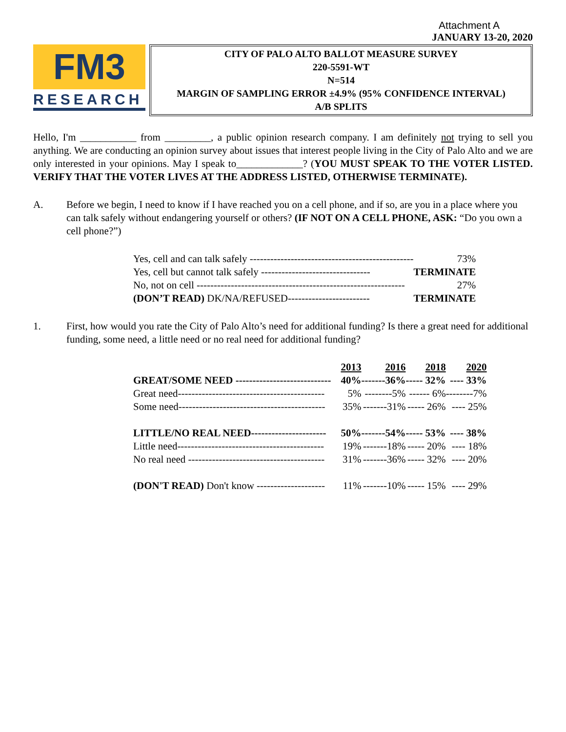Attachment A
JANUARY 13-20, 2020
FM3
RESEARCH
CITY OF PALO ALTO BALLOT MEASURE SURVEY
220-5591-WT
N=514
MARGIN OF SAMPLING ERROR ±4.9% (95% CONFIDENCE INTERVAL)
A/B SPLITS
Hello, I'm ___________ from _________, a public opinion research company. I am definitely not trying to sell you anything. We are conducting an opinion survey about issues that interest people living in the City of Palo Alto and we are only interested in your opinions. May I speak to_____________? (YOU MUST SPEAK TO THE VOTER LISTED. VERIFY THAT THE VOTER LIVES AT THE ADDRESS LISTED, OTHERWISE TERMINATE).
A. Before we begin, I need to know if I have reached you on a cell phone, and if so, are you in a place where you can talk safely without endangering yourself or others? (IF NOT ON A CELL PHONE, ASK: “Do you own a cell phone?”)
| Yes, cell and can talk safely ------------------------------------------------ | 73% |
| Yes, cell but cannot talk safely -------------------------------- | TERMINATE |
| No, not on cell ------------------------------------------------------------- | 27% |
| (DON’T READ) DK/NA/REFUSED------------------------ | TERMINATE |
1. First, how would you rate the City of Palo Alto’s need for additional funding? Is there a great need for additional funding, some need, a little need or no real need for additional funding?
| | 2013 | 2016 | 2018 | 2020 |
| GREAT/SOME NEED ---------------------------- | 40% | -------36% | ----- 32% | ---- 33% |
| Great need------------------------------------------- | 5% | --------5% | ------ 6% | --------7% |
| Some need------------------------------------------- | 35% | -------31% | ----- 26% | ---- 25% |
| LITTLE/NO REAL NEED---------------------- | 50% | -------54% | ----- 53% | ---- 38% |
| Little need------------------------------------------- | 19% | -------18% | ----- 20% | ---- 18% |
| No real need ---------------------------------------- | 31% | -------36% | ----- 32% | ---- 20% |
| (DON'T READ) Don't know -------------------- | 11% | -------10% | ----- 15% | ---- 29% |